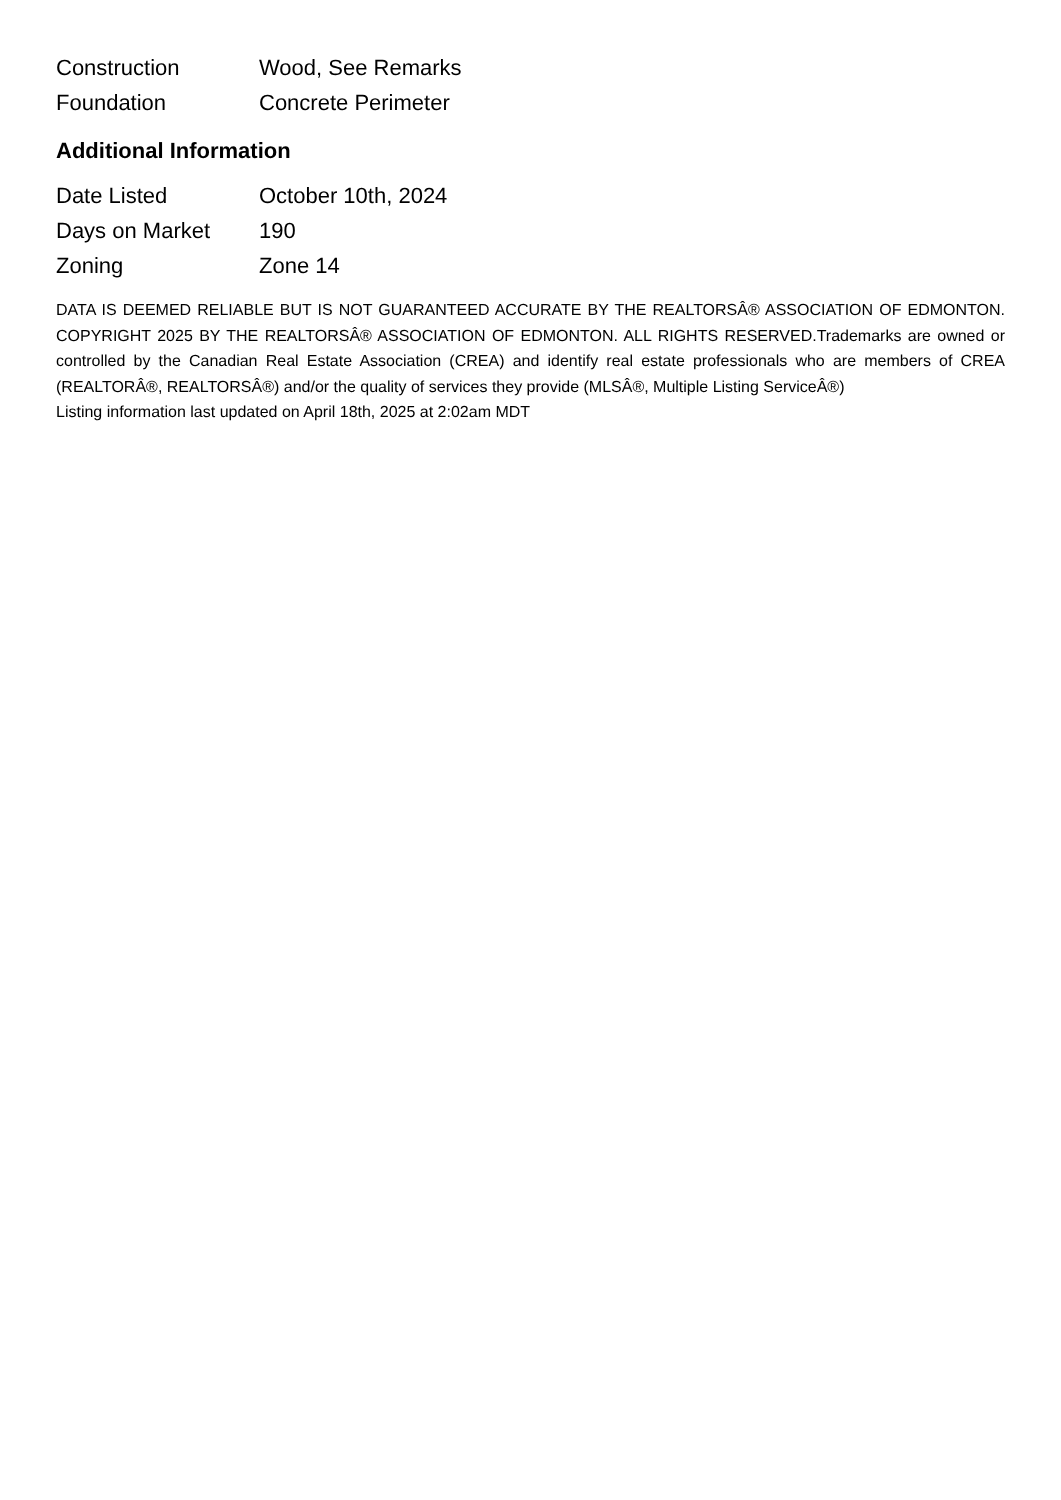| Construction | Wood, See Remarks |
| Foundation | Concrete Perimeter |
Additional Information
| Date Listed | October 10th, 2024 |
| Days on Market | 190 |
| Zoning | Zone 14 |
DATA IS DEEMED RELIABLE BUT IS NOT GUARANTEED ACCURATE BY THE REALTORSÂ® ASSOCIATION OF EDMONTON. COPYRIGHT 2025 BY THE REALTORSÂ® ASSOCIATION OF EDMONTON. ALL RIGHTS RESERVED.Trademarks are owned or controlled by the Canadian Real Estate Association (CREA) and identify real estate professionals who are members of CREA (REALTORÂ®, REALTORSÂ®) and/or the quality of services they provide (MLSÂ®, Multiple Listing ServiceÂ®)
Listing information last updated on April 18th, 2025 at 2:02am MDT